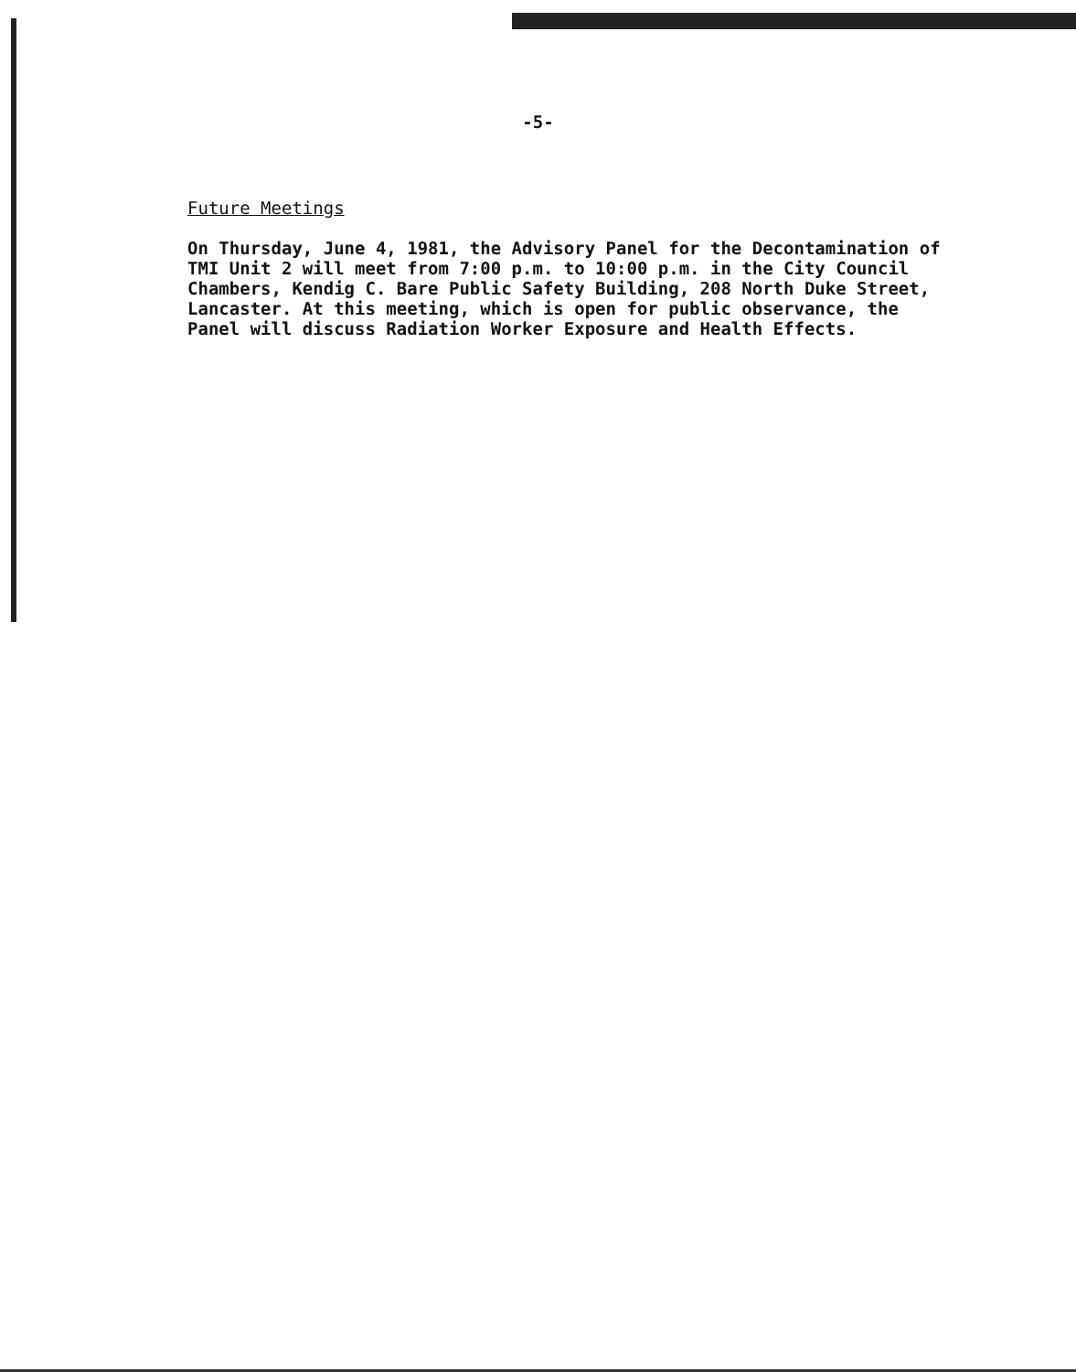-5-
Future Meetings
On Thursday, June 4, 1981, the Advisory Panel for the Decontamination of
TMI Unit 2 will meet from 7:00 p.m. to 10:00 p.m. in the City Council
Chambers, Kendig C. Bare Public Safety Building, 208 North Duke Street,
Lancaster. At this meeting, which is open for public observance, the
Panel will discuss Radiation Worker Exposure and Health Effects.